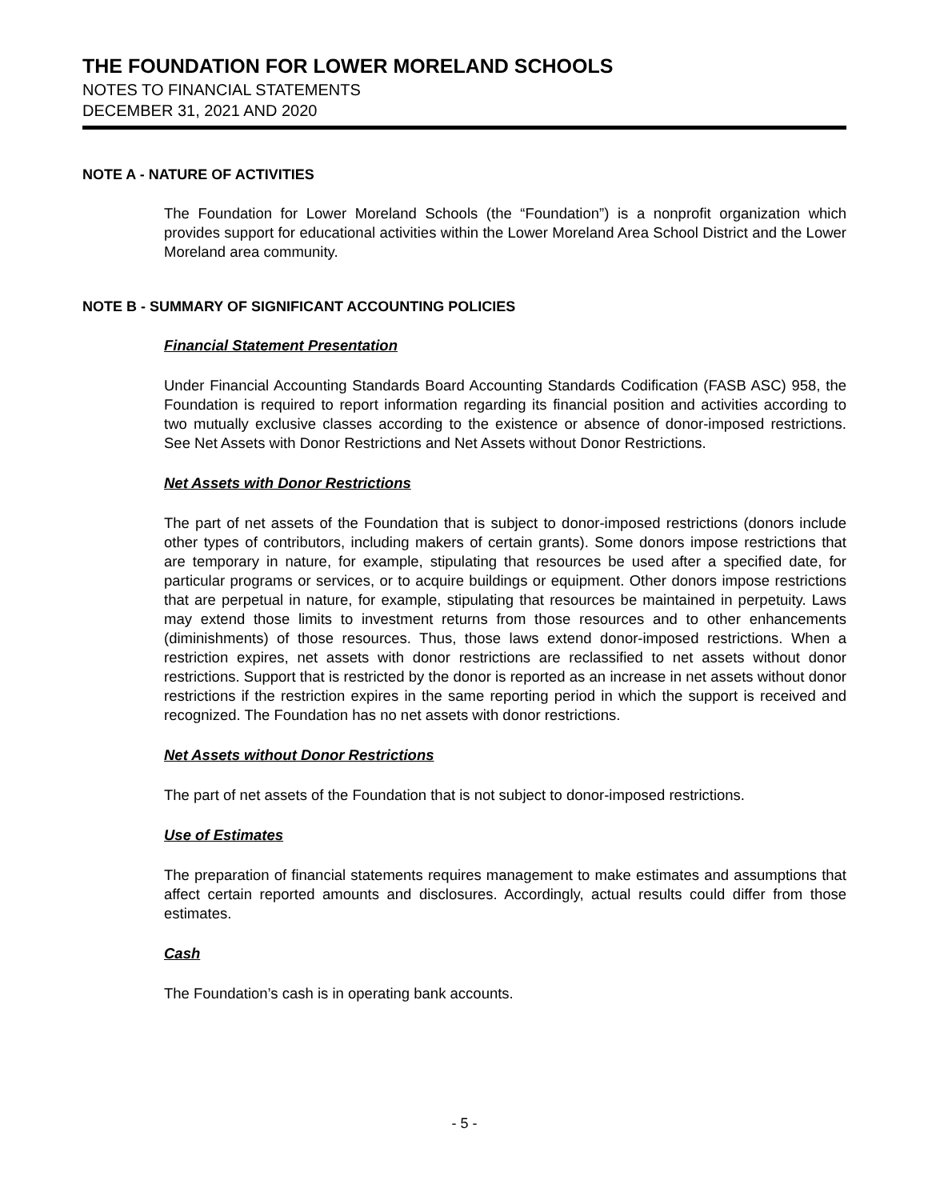THE FOUNDATION FOR LOWER MORELAND SCHOOLS
NOTES TO FINANCIAL STATEMENTS
DECEMBER 31, 2021 AND 2020
NOTE A - NATURE OF ACTIVITIES
The Foundation for Lower Moreland Schools (the “Foundation”) is a nonprofit organization which provides support for educational activities within the Lower Moreland Area School District and the Lower Moreland area community.
NOTE B - SUMMARY OF SIGNIFICANT ACCOUNTING POLICIES
Financial Statement Presentation
Under Financial Accounting Standards Board Accounting Standards Codification (FASB ASC) 958, the Foundation is required to report information regarding its financial position and activities according to two mutually exclusive classes according to the existence or absence of donor-imposed restrictions. See Net Assets with Donor Restrictions and Net Assets without Donor Restrictions.
Net Assets with Donor Restrictions
The part of net assets of the Foundation that is subject to donor-imposed restrictions (donors include other types of contributors, including makers of certain grants). Some donors impose restrictions that are temporary in nature, for example, stipulating that resources be used after a specified date, for particular programs or services, or to acquire buildings or equipment. Other donors impose restrictions that are perpetual in nature, for example, stipulating that resources be maintained in perpetuity. Laws may extend those limits to investment returns from those resources and to other enhancements (diminishments) of those resources. Thus, those laws extend donor-imposed restrictions. When a restriction expires, net assets with donor restrictions are reclassified to net assets without donor restrictions. Support that is restricted by the donor is reported as an increase in net assets without donor restrictions if the restriction expires in the same reporting period in which the support is received and recognized. The Foundation has no net assets with donor restrictions.
Net Assets without Donor Restrictions
The part of net assets of the Foundation that is not subject to donor-imposed restrictions.
Use of Estimates
The preparation of financial statements requires management to make estimates and assumptions that affect certain reported amounts and disclosures. Accordingly, actual results could differ from those estimates.
Cash
The Foundation’s cash is in operating bank accounts.
- 5 -